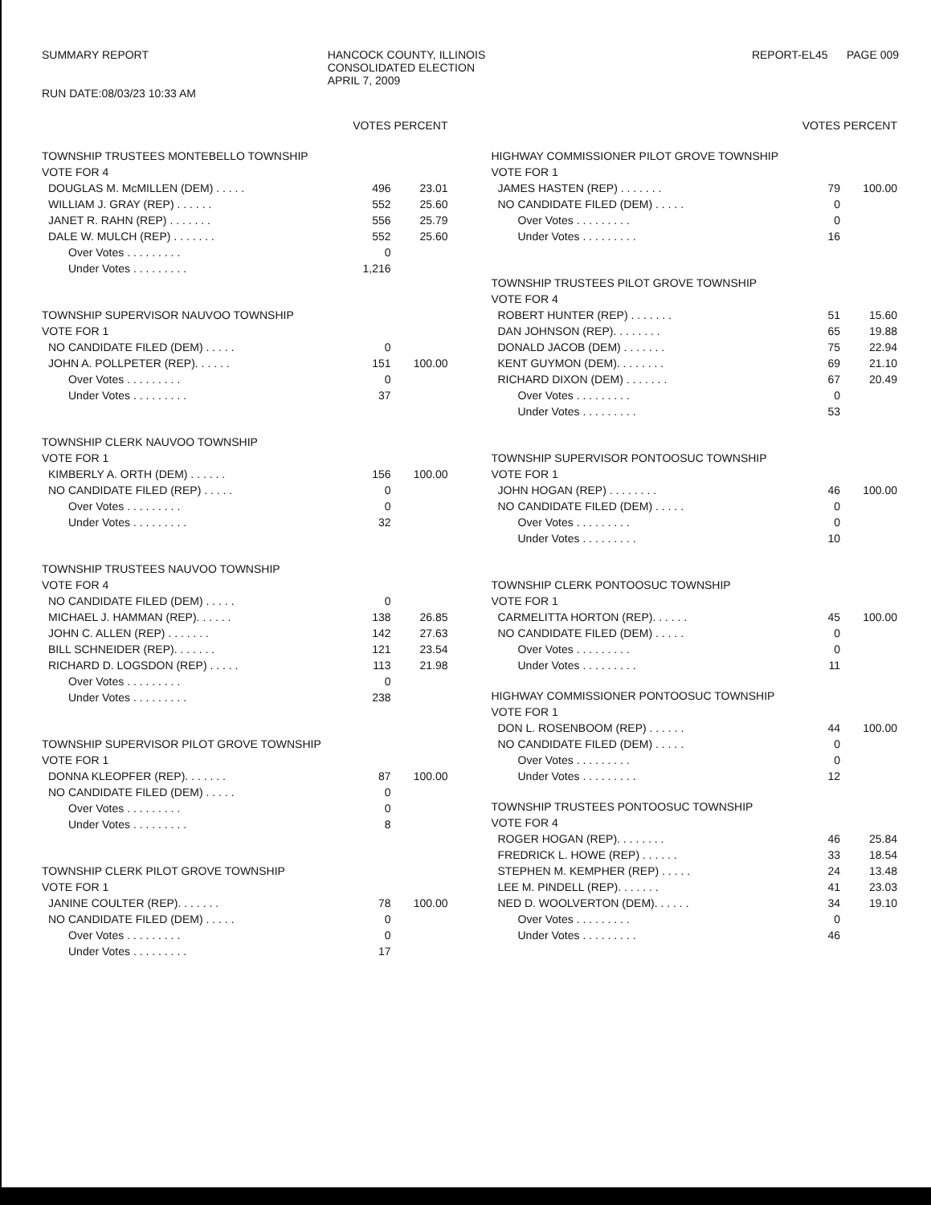SUMMARY REPORT
RUN DATE:08/03/23 10:33 AM
HANCOCK COUNTY, ILLINOIS
CONSOLIDATED ELECTION
APRIL 7, 2009
REPORT-EL45 PAGE 009
| | VOTES | PERCENT |
| --- | --- | --- |
| TOWNSHIP TRUSTEES MONTEBELLO TOWNSHIP | | |
| VOTE FOR 4 | | |
| DOUGLAS M. McMILLEN (DEM) . . . . . | 496 | 23.01 |
| WILLIAM J. GRAY (REP) . . . . . . | 552 | 25.60 |
| JANET R. RAHN (REP) . . . . . . . | 556 | 25.79 |
| DALE W. MULCH (REP) . . . . . . . | 552 | 25.60 |
| Over Votes . . . . . . . . . | 0 | |
| Under Votes . . . . . . . . . | 1,216 | |
| TOWNSHIP SUPERVISOR NAUVOO TOWNSHIP | | |
| VOTE FOR 1 | | |
| NO CANDIDATE FILED (DEM) . . . . . | 0 | |
| JOHN A. POLLPETER (REP). . . . . . | 151 | 100.00 |
| Over Votes . . . . . . . . . | 0 | |
| Under Votes . . . . . . . . . | 37 | |
| TOWNSHIP CLERK NAUVOO TOWNSHIP | | |
| VOTE FOR 1 | | |
| KIMBERLY A. ORTH (DEM) . . . . . . | 156 | 100.00 |
| NO CANDIDATE FILED (REP) . . . . . | 0 | |
| Over Votes . . . . . . . . . | 0 | |
| Under Votes . . . . . . . . . | 32 | |
| TOWNSHIP TRUSTEES NAUVOO TOWNSHIP | | |
| VOTE FOR 4 | | |
| NO CANDIDATE FILED (DEM) . . . . . | 0 | |
| MICHAEL J. HAMMAN (REP). . . . . . | 138 | 26.85 |
| JOHN C. ALLEN (REP) . . . . . . . | 142 | 27.63 |
| BILL SCHNEIDER (REP). . . . . . . | 121 | 23.54 |
| RICHARD D. LOGSDON (REP) . . . . . | 113 | 21.98 |
| Over Votes . . . . . . . . . | 0 | |
| Under Votes . . . . . . . . . | 238 | |
| TOWNSHIP SUPERVISOR PILOT GROVE TOWNSHIP | | |
| VOTE FOR 1 | | |
| DONNA KLEOPFER (REP). . . . . . . | 87 | 100.00 |
| NO CANDIDATE FILED (DEM) . . . . . | 0 | |
| Over Votes . . . . . . . . . | 0 | |
| Under Votes . . . . . . . . . | 8 | |
| TOWNSHIP CLERK PILOT GROVE TOWNSHIP | | |
| VOTE FOR 1 | | |
| JANINE COULTER (REP). . . . . . . | 78 | 100.00 |
| NO CANDIDATE FILED (DEM) . . . . . | 0 | |
| Over Votes . . . . . . . . . | 0 | |
| Under Votes . . . . . . . . . | 17 | |
| | VOTES | PERCENT |
| --- | --- | --- |
| HIGHWAY COMMISSIONER PILOT GROVE TOWNSHIP | | |
| VOTE FOR 1 | | |
| JAMES HASTEN (REP) . . . . . . . | 79 | 100.00 |
| NO CANDIDATE FILED (DEM) . . . . . | 0 | |
| Over Votes . . . . . . . . . | 0 | |
| Under Votes . . . . . . . . . | 16 | |
| TOWNSHIP TRUSTEES PILOT GROVE TOWNSHIP | | |
| VOTE FOR 4 | | |
| ROBERT HUNTER (REP) . . . . . . . | 51 | 15.60 |
| DAN JOHNSON (REP). . . . . . . . | 65 | 19.88 |
| DONALD JACOB (DEM) . . . . . . . | 75 | 22.94 |
| KENT GUYMON (DEM). . . . . . . . | 69 | 21.10 |
| RICHARD DIXON (DEM) . . . . . . . | 67 | 20.49 |
| Over Votes . . . . . . . . . | 0 | |
| Under Votes . . . . . . . . . | 53 | |
| TOWNSHIP SUPERVISOR PONTOOSUC TOWNSHIP | | |
| VOTE FOR 1 | | |
| JOHN HOGAN (REP) . . . . . . . . | 46 | 100.00 |
| NO CANDIDATE FILED (DEM) . . . . . | 0 | |
| Over Votes . . . . . . . . . | 0 | |
| Under Votes . . . . . . . . . | 10 | |
| TOWNSHIP CLERK PONTOOSUC TOWNSHIP | | |
| VOTE FOR 1 | | |
| CARMELITTA HORTON (REP). . . . . . | 45 | 100.00 |
| NO CANDIDATE FILED (DEM) . . . . . | 0 | |
| Over Votes . . . . . . . . . | 0 | |
| Under Votes . . . . . . . . . | 11 | |
| HIGHWAY COMMISSIONER PONTOOSUC TOWNSHIP | | |
| VOTE FOR 1 | | |
| DON L. ROSENBOOM (REP) . . . . . . | 44 | 100.00 |
| NO CANDIDATE FILED (DEM) . . . . . | 0 | |
| Over Votes . . . . . . . . . | 0 | |
| Under Votes . . . . . . . . . | 12 | |
| TOWNSHIP TRUSTEES PONTOOSUC TOWNSHIP | | |
| VOTE FOR 4 | | |
| ROGER HOGAN (REP). . . . . . . . | 46 | 25.84 |
| FREDRICK L. HOWE (REP) . . . . . . | 33 | 18.54 |
| STEPHEN M. KEMPHER (REP) . . . . . | 24 | 13.48 |
| LEE M. PINDELL (REP). . . . . . . | 41 | 23.03 |
| NED D. WOOLVERTON (DEM). . . . . . | 34 | 19.10 |
| Over Votes . . . . . . . . . | 0 | |
| Under Votes . . . . . . . . . | 46 | |